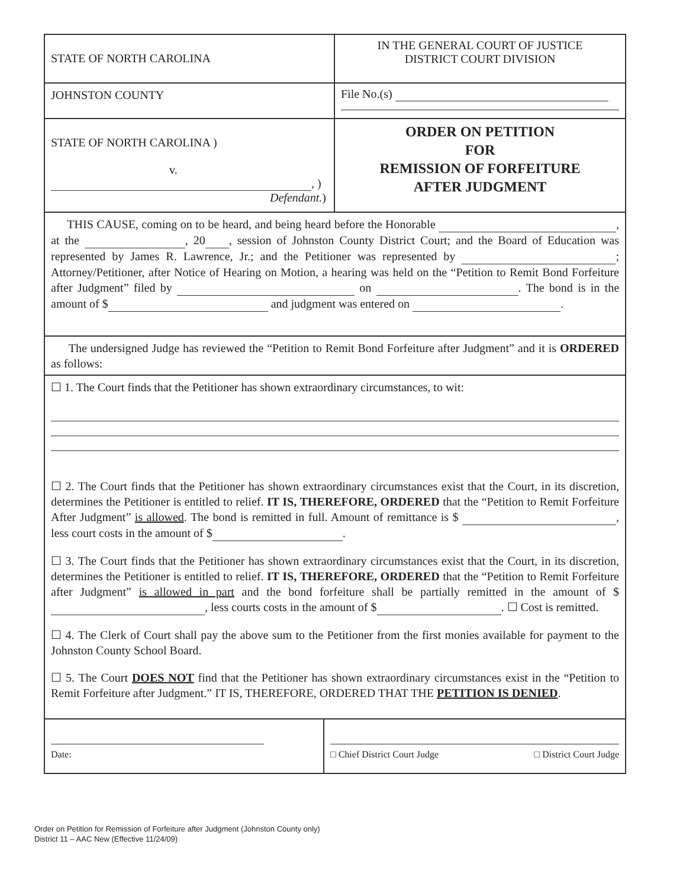STATE OF NORTH CAROLINA
IN THE GENERAL COURT OF JUSTICE
DISTRICT COURT DIVISION
JOHNSTON COUNTY File No.(s)
STATE OF NORTH CAROLINA )
v.
, )
Defendant.)
ORDER ON PETITION
FOR
REMISSION OF FORFEITURE
AFTER JUDGMENT
THIS CAUSE, coming on to be heard, and being heard before the Honorable , at the , 20 , session of Johnston County District Court; and the Board of Education was represented by James R. Lawrence, Jr.; and the Petitioner was represented by ; Attorney/Petitioner, after Notice of Hearing on Motion, a hearing was held on the “Petition to Remit Bond Forfeiture after Judgment” filed by on . The bond is in the amount of $ and judgment was entered on .
The undersigned Judge has reviewed the “Petition to Remit Bond Forfeiture after Judgment” and it is ORDERED as follows:
☐ 1. The Court finds that the Petitioner has shown extraordinary circumstances, to wit:
☐ 2. The Court finds that the Petitioner has shown extraordinary circumstances exist that the Court, in its discretion, determines the Petitioner is entitled to relief. IT IS, THEREFORE, ORDERED that the “Petition to Remit Forfeiture After Judgment” is allowed. The bond is remitted in full. Amount of remittance is $ , less court costs in the amount of $ .
☐ 3. The Court finds that the Petitioner has shown extraordinary circumstances exist that the Court, in its discretion, determines the Petitioner is entitled to relief. IT IS, THEREFORE, ORDERED that the “Petition to Remit Forfeiture after Judgment” is allowed in part and the bond forfeiture shall be partially remitted in the amount of $ , less courts costs in the amount of $ . ☐ Cost is remitted.
☐ 4. The Clerk of Court shall pay the above sum to the Petitioner from the first monies available for payment to the Johnston County School Board.
☐ 5. The Court DOES NOT find that the Petitioner has shown extraordinary circumstances exist in the “Petition to Remit Forfeiture after Judgment.” IT IS, THEREFORE, ORDERED THAT THE PETITION IS DENIED.
Date: □ Chief District Court Judge □ District Court Judge
Order on Petition for Remission of Forfeiture after Judgment (Johnston County only)
District 11 – AAC New (Effective 11/24/09)